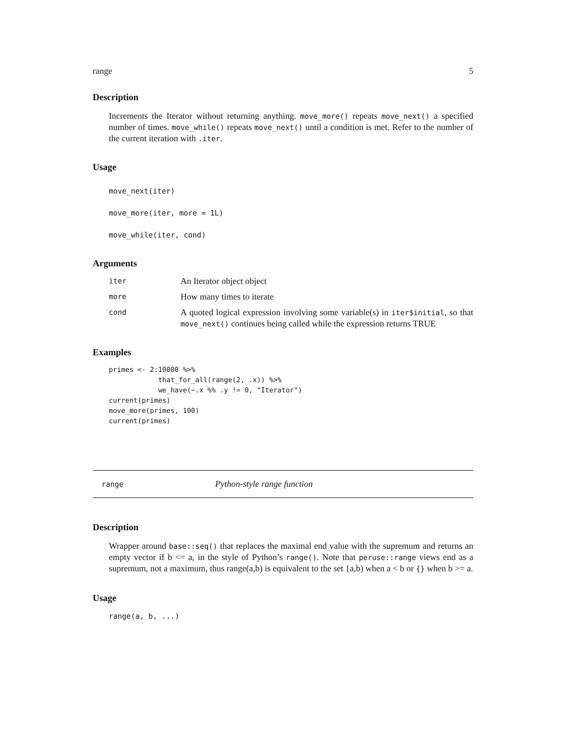range 5
Description
Increments the Iterator without returning anything. move_more() repeats move_next() a specified number of times. move_while() repeats move_next() until a condition is met. Refer to the number of the current iteration with .iter.
Usage
move_next(iter)
move_more(iter, more = 1L)
move_while(iter, cond)
Arguments
| iter | An Iterator object object |
| more | How many times to iterate |
| cond | A quoted logical expression involving some variable(s) in iter$initial , so that move_next() continues being called while the expression returns TRUE |
Examples
primes <- 2:10000 %>%
            that_for_all(range(2, .x)) %>%
            we_have(~.x %% .y != 0, "Iterator")
current(primes)
move_more(primes, 100)
current(primes)
range Python-style range function
Description
Wrapper around base::seq() that replaces the maximal end value with the supremum and returns an empty vector if b <= a, in the style of Python’s range(). Note that peruse::range views end as a supremum, not a maximum, thus range(a,b) is equivalent to the set [a,b) when a < b or {} when b >= a.
Usage
range(a, b, ...)